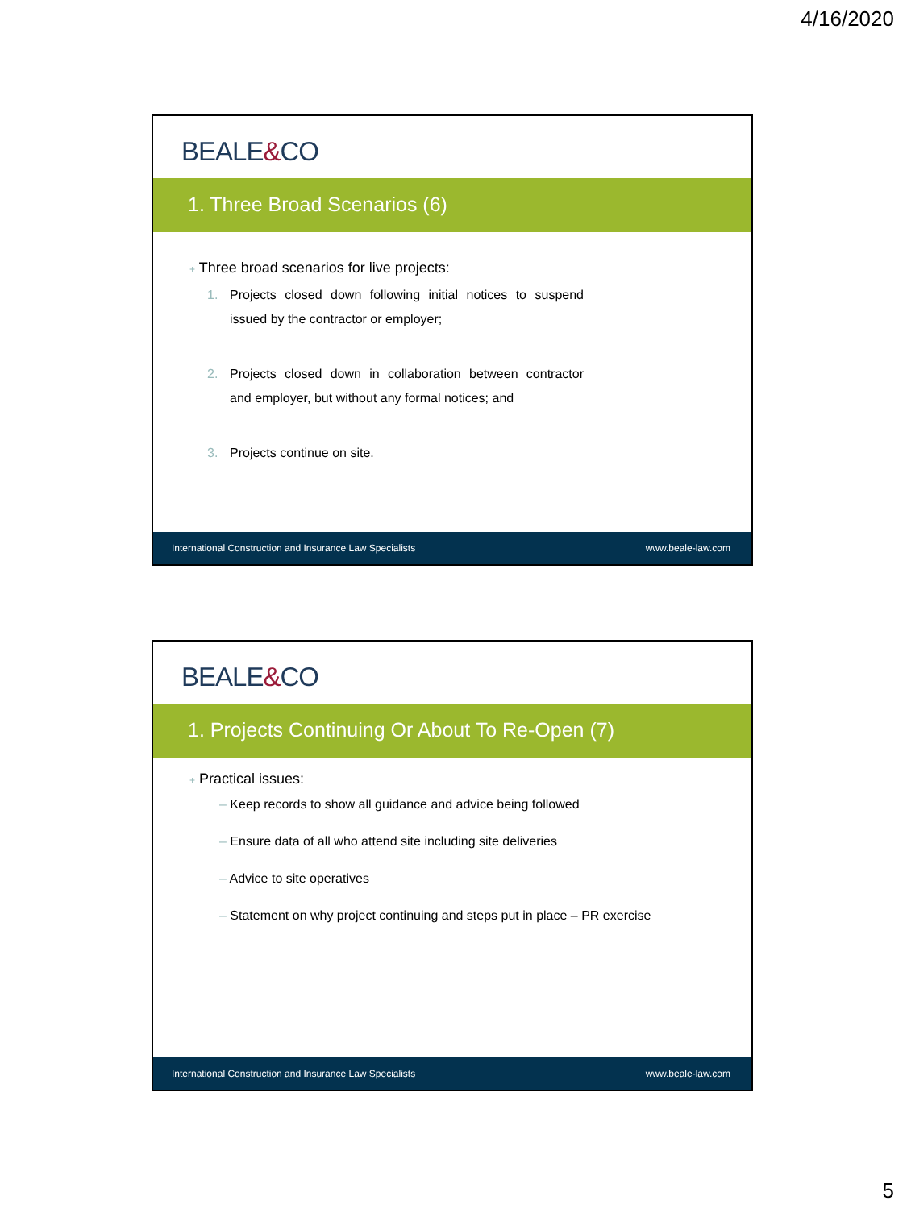4/16/2020
BEALE&CO
1. Three Broad Scenarios (6)
+ Three broad scenarios for live projects:
1. Projects closed down following initial notices to suspend issued by the contractor or employer;
2. Projects closed down in collaboration between contractor and employer, but without any formal notices; and
3. Projects continue on site.
International Construction and Insurance Law Specialists www.beale-law.com
BEALE&CO
1. Projects Continuing Or About To Re-Open (7)
+ Practical issues:
– Keep records to show all guidance and advice being followed
– Ensure data of all who attend site including site deliveries
– Advice to site operatives
– Statement on why project continuing and steps put in place – PR exercise
International Construction and Insurance Law Specialists www.beale-law.com
5